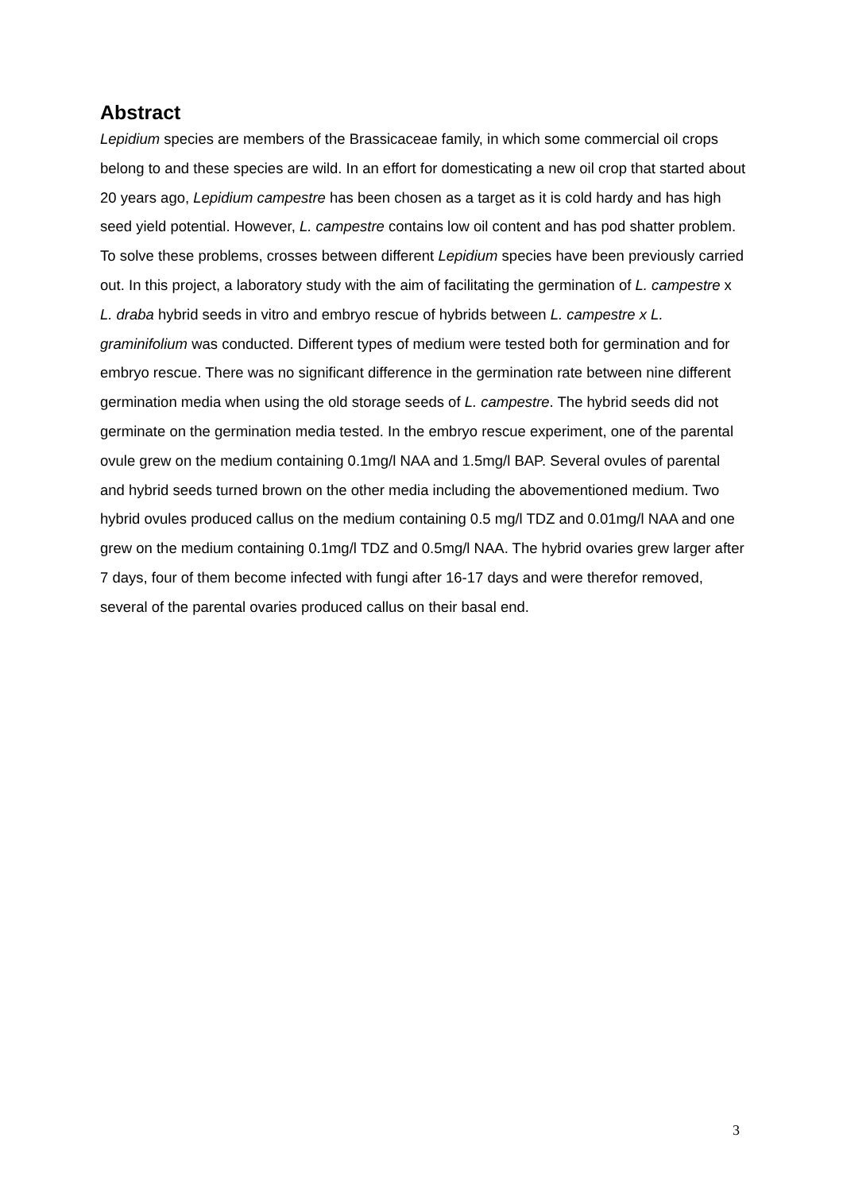Abstract
Lepidium species are members of the Brassicaceae family, in which some commercial oil crops belong to and these species are wild. In an effort for domesticating a new oil crop that started about 20 years ago, Lepidium campestre has been chosen as a target as it is cold hardy and has high seed yield potential. However, L. campestre contains low oil content and has pod shatter problem. To solve these problems, crosses between different Lepidium species have been previously carried out. In this project, a laboratory study with the aim of facilitating the germination of L. campestre x L. draba hybrid seeds in vitro and embryo rescue of hybrids between L. campestre x L. graminifolium was conducted. Different types of medium were tested both for germination and for embryo rescue. There was no significant difference in the germination rate between nine different germination media when using the old storage seeds of L. campestre. The hybrid seeds did not germinate on the germination media tested. In the embryo rescue experiment, one of the parental ovule grew on the medium containing 0.1mg/l NAA and 1.5mg/l BAP. Several ovules of parental and hybrid seeds turned brown on the other media including the abovementioned medium. Two hybrid ovules produced callus on the medium containing 0.5 mg/l TDZ and 0.01mg/l NAA and one grew on the medium containing 0.1mg/l TDZ and 0.5mg/l NAA. The hybrid ovaries grew larger after 7 days, four of them become infected with fungi after 16-17 days and were therefor removed, several of the parental ovaries produced callus on their basal end.
3